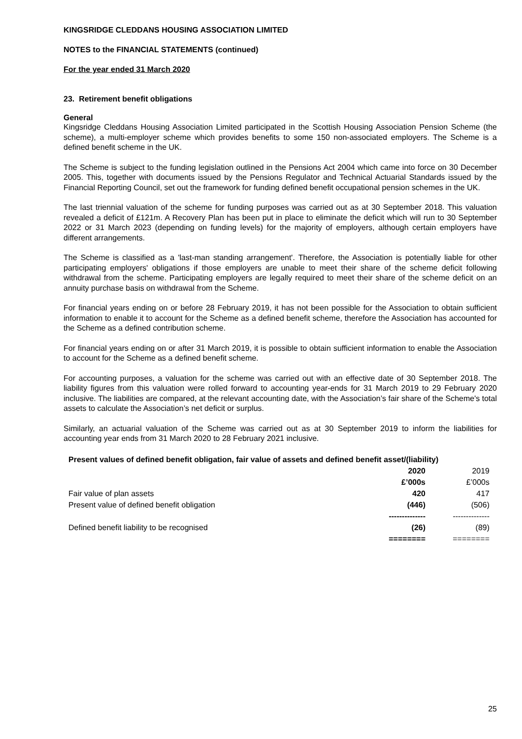KINGSRIDGE CLEDDANS HOUSING ASSOCIATION LIMITED
NOTES to the FINANCIAL STATEMENTS (continued)
For the year ended 31 March 2020
23. Retirement benefit obligations
General
Kingsridge Cleddans Housing Association Limited participated in the Scottish Housing Association Pension Scheme (the scheme), a multi-employer scheme which provides benefits to some 150 non-associated employers. The Scheme is a defined benefit scheme in the UK.
The Scheme is subject to the funding legislation outlined in the Pensions Act 2004 which came into force on 30 December 2005. This, together with documents issued by the Pensions Regulator and Technical Actuarial Standards issued by the Financial Reporting Council, set out the framework for funding defined benefit occupational pension schemes in the UK.
The last triennial valuation of the scheme for funding purposes was carried out as at 30 September 2018. This valuation revealed a deficit of £121m. A Recovery Plan has been put in place to eliminate the deficit which will run to 30 September 2022 or 31 March 2023 (depending on funding levels) for the majority of employers, although certain employers have different arrangements.
The Scheme is classified as a 'last-man standing arrangement'. Therefore, the Association is potentially liable for other participating employers' obligations if those employers are unable to meet their share of the scheme deficit following withdrawal from the scheme. Participating employers are legally required to meet their share of the scheme deficit on an annuity purchase basis on withdrawal from the Scheme.
For financial years ending on or before 28 February 2019, it has not been possible for the Association to obtain sufficient information to enable it to account for the Scheme as a defined benefit scheme, therefore the Association has accounted for the Scheme as a defined contribution scheme.
For financial years ending on or after 31 March 2019, it is possible to obtain sufficient information to enable the Association to account for the Scheme as a defined benefit scheme.
For accounting purposes, a valuation for the scheme was carried out with an effective date of 30 September 2018. The liability figures from this valuation were rolled forward to accounting year-ends for 31 March 2019 to 29 February 2020 inclusive. The liabilities are compared, at the relevant accounting date, with the Association’s fair share of the Scheme's total assets to calculate the Association’s net deficit or surplus.
Similarly, an actuarial valuation of the Scheme was carried out as at 30 September 2019 to inform the liabilities for accounting year ends from 31 March 2020 to 28 February 2021 inclusive.
| Present values of defined benefit obligation, fair value of assets and defined benefit asset/(liability) | | |
| --- | --- | --- |
| | 2020 | 2019 |
| | £’000s | £’000s |
| Fair value of plan assets | 420 | 417 |
| Present value of defined benefit obligation | (446) | (506) |
| | -------------- | -------------- |
| Defined benefit liability to be recognised | (26) | (89) |
| | ======== | ======== |
25